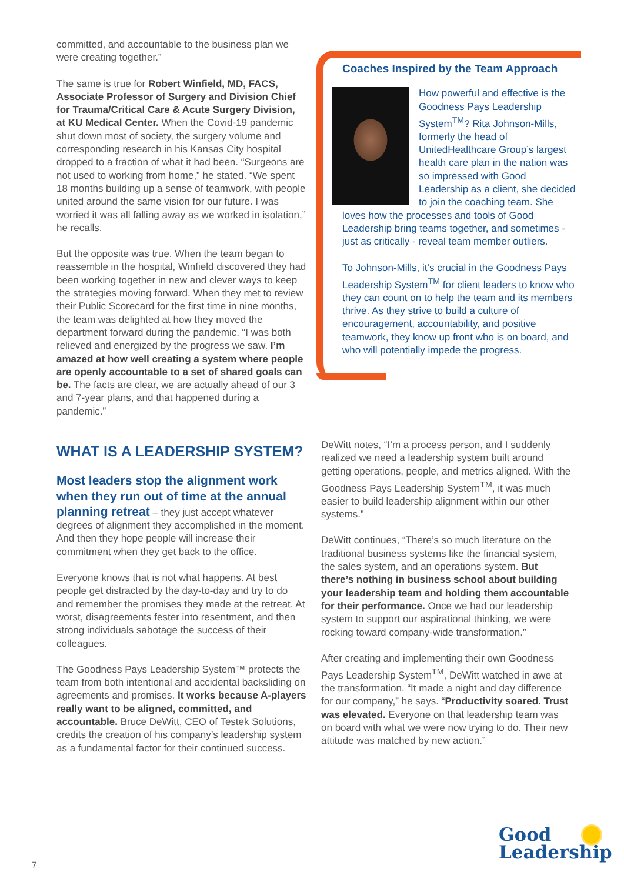committed, and accountable to the business plan we were creating together.”
The same is true for Robert Winfield, MD, FACS, Associate Professor of Surgery and Division Chief for Trauma/Critical Care & Acute Surgery Division, at KU Medical Center. When the Covid-19 pandemic shut down most of society, the surgery volume and corresponding research in his Kansas City hospital dropped to a fraction of what it had been. “Surgeons are not used to working from home,” he stated. “We spent 18 months building up a sense of teamwork, with people united around the same vision for our future. I was worried it was all falling away as we worked in isolation,” he recalls.
But the opposite was true. When the team began to reassemble in the hospital, Winfield discovered they had been working together in new and clever ways to keep the strategies moving forward. When they met to review their Public Scorecard for the first time in nine months, the team was delighted at how they moved the department forward during the pandemic. “I was both relieved and energized by the progress we saw. I’m amazed at how well creating a system where people are openly accountable to a set of shared goals can be. The facts are clear, we are actually ahead of our 3 and 7-year plans, and that happened during a pandemic.”
Coaches Inspired by the Team Approach
How powerful and effective is the Goodness Pays Leadership System<sup>TM</sup>? Rita Johnson-Mills, formerly the head of UnitedHealthcare Group’s largest health care plan in the nation was so impressed with Good Leadership as a client, she decided to join the coaching team. She loves how the processes and tools of Good Leadership bring teams together, and sometimes - just as critically - reveal team member outliers.
To Johnson-Mills, it’s crucial in the Goodness Pays Leadership System<sup>TM</sup> for client leaders to know who they can count on to help the team and its members thrive. As they strive to build a culture of encouragement, accountability, and positive teamwork, they know up front who is on board, and who will potentially impede the progress.
WHAT IS A LEADERSHIP SYSTEM?
Most leaders stop the alignment work when they run out of time at the annual planning retreat
– they just accept whatever degrees of alignment they accomplished in the moment. And then they hope people will increase their commitment when they get back to the office.
Everyone knows that is not what happens. At best people get distracted by the day-to-day and try to do and remember the promises they made at the retreat. At worst, disagreements fester into resentment, and then strong individuals sabotage the success of their colleagues.
The Goodness Pays Leadership System™ protects the team from both intentional and accidental backsliding on agreements and promises. It works because A-players really want to be aligned, committed, and accountable. Bruce DeWitt, CEO of Testek Solutions, credits the creation of his company’s leadership system as a fundamental factor for their continued success.
DeWitt notes, “I’m a process person, and I suddenly realized we need a leadership system built around getting operations, people, and metrics aligned. With the Goodness Pays Leadership System<sup>TM</sup>, it was much easier to build leadership alignment within our other systems.”
DeWitt continues, “There’s so much literature on the traditional business systems like the financial system, the sales system, and an operations system. But there’s nothing in business school about building your leadership team and holding them accountable for their performance. Once we had our leadership system to support our aspirational thinking, we were rocking toward company-wide transformation.”
After creating and implementing their own Goodness Pays Leadership System<sup>TM</sup>, DeWitt watched in awe at the transformation. “It made a night and day difference for our company,” he says. “Productivity soared. Trust was elevated. Everyone on that leadership team was on board with what we were now trying to do. Their new attitude was matched by new action.”
7
Good
Leadership